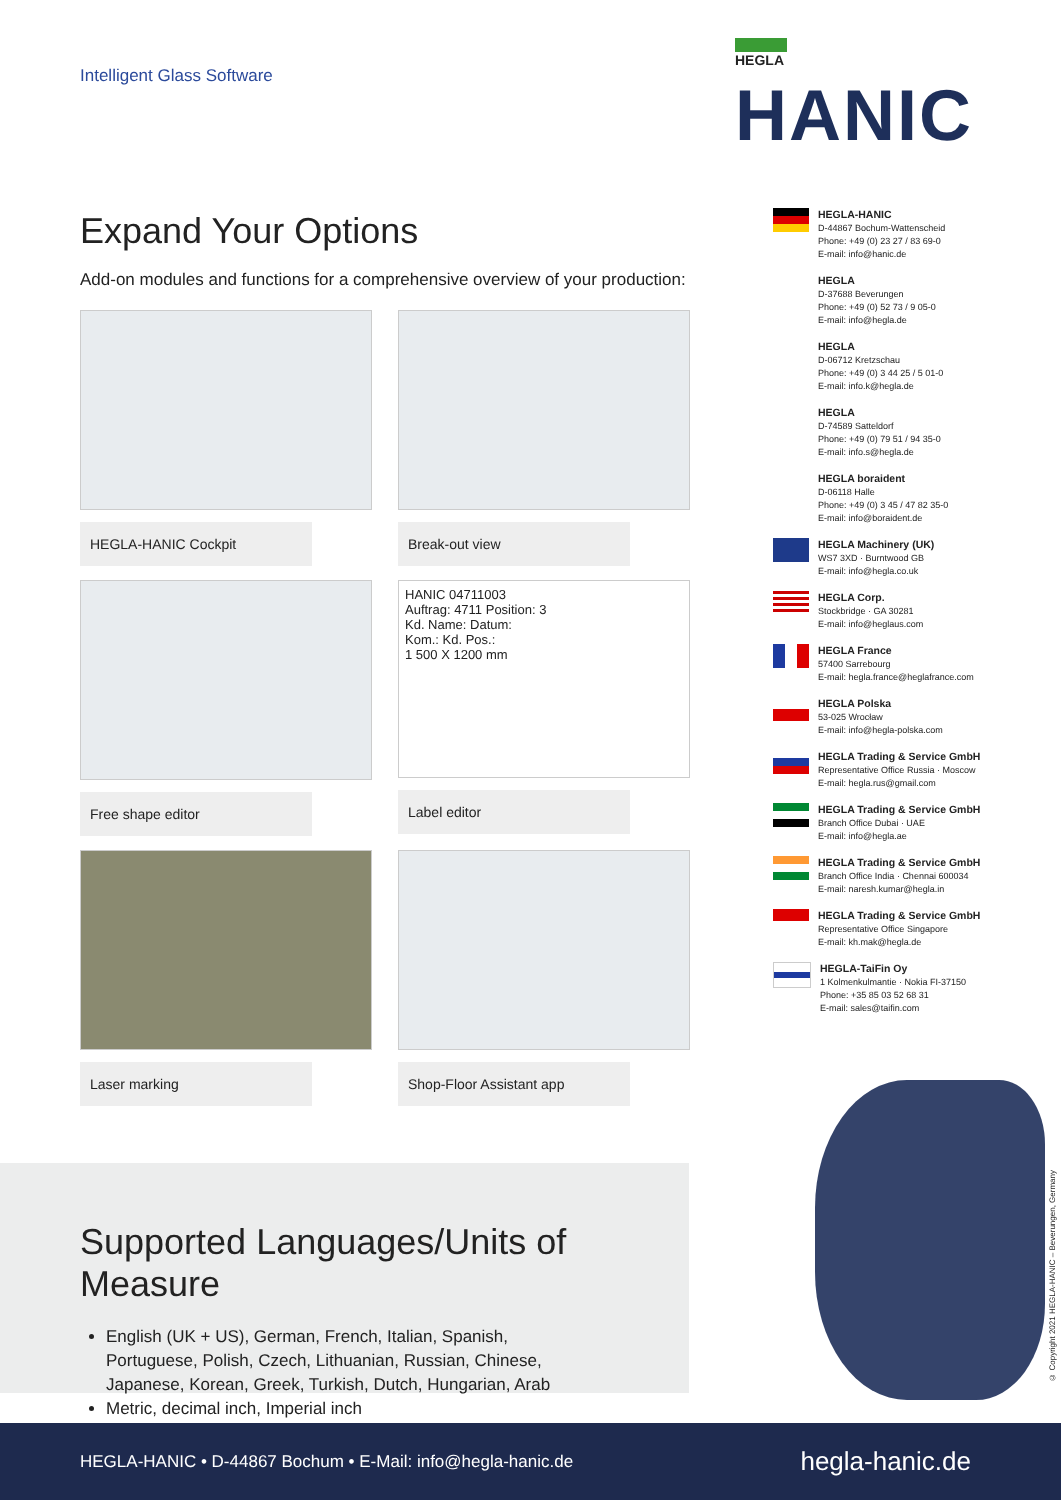Intelligent Glass Software
HEGLA
HANIC
Expand Your Options
Add-on modules and functions for a comprehensive overview of your production:
HEGLA-HANIC Cockpit
Break-out view
Free shape editor
HANIC 04711003
Auftrag: 4711 Position: 3
Kd. Name: Datum:
Kom.: Kd. Pos.:
1 500 X 1200 mm
Label editor
Laser marking
Shop-Floor Assistant app
Supported Languages/Units of Measure
English (UK + US), German, French, Italian, Spanish, Portuguese, Polish, Czech, Lithuanian, Russian, Chinese, Japanese, Korean, Greek, Turkish, Dutch, Hungarian, Arab
Metric, decimal inch, Imperial inch
HEGLA-HANIC
D-44867 Bochum-Wattenscheid
Phone: +49 (0) 23 27 / 83 69-0
E-mail: info@hanic.de
HEGLA
D-37688 Beverungen
Phone: +49 (0) 52 73 / 9 05-0
E-mail: info@hegla.de
HEGLA
D-06712 Kretzschau
Phone: +49 (0) 3 44 25 / 5 01-0
E-mail: info.k@hegla.de
HEGLA
D-74589 Satteldorf
Phone: +49 (0) 79 51 / 94 35-0
E-mail: info.s@hegla.de
HEGLA boraident
D-06118 Halle
Phone: +49 (0) 3 45 / 47 82 35-0
E-mail: info@boraident.de
HEGLA Machinery (UK)
WS7 3XD · Burntwood GB
E-mail: info@hegla.co.uk
HEGLA Corp.
Stockbridge · GA 30281
E-mail: info@heglaus.com
HEGLA France
57400 Sarrebourg
E-mail: hegla.france@heglafrance.com
HEGLA Polska
53-025 Wrocław
E-mail: info@hegla-polska.com
HEGLA Trading & Service GmbH
Representative Office Russia · Moscow
E-mail: hegla.rus@gmail.com
HEGLA Trading & Service GmbH
Branch Office Dubai · UAE
E-mail: info@hegla.ae
HEGLA Trading & Service GmbH
Branch Office India · Chennai 600034
E-mail: naresh.kumar@hegla.in
HEGLA Trading & Service GmbH
Representative Office Singapore
E-mail: kh.mak@hegla.de
HEGLA-TaiFin Oy
1 Kolmenkulmantie · Nokia FI-37150
Phone: +35 85 03 52 68 31
E-mail: sales@taifin.com
© Copyright 2021 HEGLA-HANIC – Beverungen, Germany
HEGLA-HANIC • D-44867 Bochum • E-Mail: info@hegla-hanic.de hegla-hanic.de